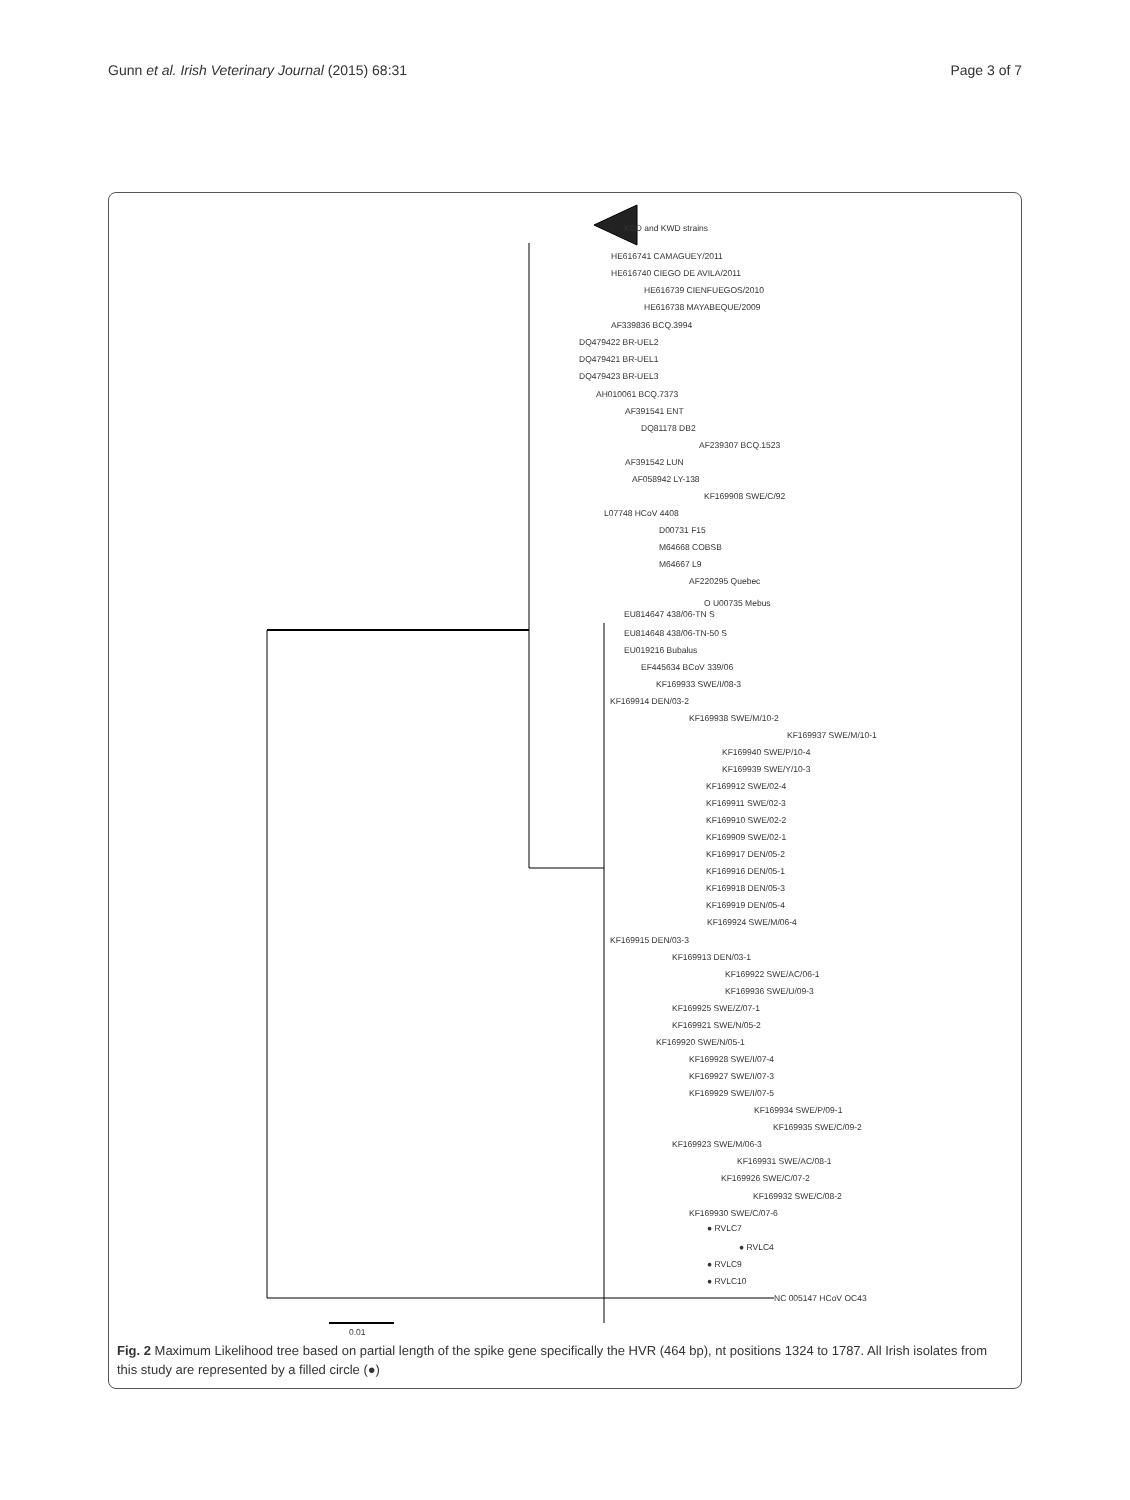Gunn et al. Irish Veterinary Journal (2015) 68:31 Page 3 of 7
KCD and KWD strains
HE616741 CAMAGUEY/2011
HE616740 CIEGO DE AVILA/2011
HE616739 CIENFUEGOS/2010
HE616738 MAYABEQUE/2009
AF339836 BCQ.3994
DQ479422 BR-UEL2
DQ479421 BR-UEL1
DQ479423 BR-UEL3
AH010061 BCQ.7373
AF391541 ENT
DQ81178 DB2
AF239307 BCQ.1523
AF391542 LUN
AF058942 LY-138
KF169908 SWE/C/92
L07748 HCoV 4408
D00731 F15
M64668 COBSB
M64667 L9
AF220295 Quebec
O U00735 Mebus
EU814647 438/06-TN S
EU814648 438/06-TN-50 S
EU019216 Bubalus
EF445634 BCoV 339/06
KF169933 SWE/I/08-3
KF169914 DEN/03-2
KF169938 SWE/M/10-2
KF169937 SWE/M/10-1
KF169940 SWE/P/10-4
KF169939 SWE/Y/10-3
KF169912 SWE/02-4
KF169911 SWE/02-3
KF169910 SWE/02-2
KF169909 SWE/02-1
KF169917 DEN/05-2
KF169916 DEN/05-1
KF169918 DEN/05-3
KF169919 DEN/05-4
KF169924 SWE/M/06-4
KF169915 DEN/03-3
KF169913 DEN/03-1
KF169922 SWE/AC/06-1
KF169936 SWE/U/09-3
KF169925 SWE/Z/07-1
KF169921 SWE/N/05-2
KF169920 SWE/N/05-1
KF169928 SWE/I/07-4
KF169927 SWE/I/07-3
KF169929 SWE/I/07-5
KF169934 SWE/P/09-1
KF169935 SWE/C/09-2
KF169923 SWE/M/06-3
KF169931 SWE/AC/08-1
KF169926 SWE/C/07-2
KF169932 SWE/C/08-2
KF169930 SWE/C/07-6
● RVLC7
● RVLC4
● RVLC9
● RVLC10
NC 005147 HCoV OC43
0.01
Fig. 2 Maximum Likelihood tree based on partial length of the spike gene specifically the HVR (464 bp), nt positions 1324 to 1787. All Irish isolates from this study are represented by a filled circle (●)